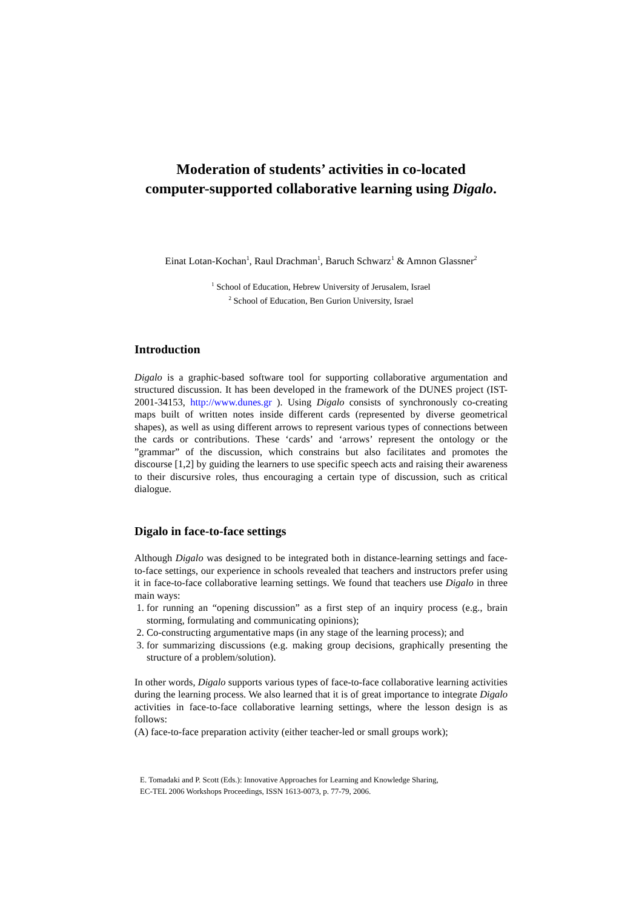Moderation of students’ activities in co-located
computer-supported collaborative learning using Digalo.
Einat Lotan-Kochan<sup>1</sup>, Raul Drachman<sup>1</sup>, Baruch Schwarz<sup>1</sup> & Amnon Glassner<sup>2</sup>
<sup>1</sup> School of Education, Hebrew University of Jerusalem, Israel
<sup>2</sup> School of Education, Ben Gurion University, Israel
Introduction
Digalo is a graphic-based software tool for supporting collaborative argumentation and structured discussion. It has been developed in the framework of the DUNES project (IST-2001-34153, http://www.dunes.gr ). Using Digalo consists of synchronously co-creating maps built of written notes inside different cards (represented by diverse geometrical shapes), as well as using different arrows to represent various types of connections between the cards or contributions. These ‘cards’ and ‘arrows’ represent the ontology or the ”grammar” of the discussion, which constrains but also facilitates and promotes the discourse [1,2] by guiding the learners to use specific speech acts and raising their awareness to their discursive roles, thus encouraging a certain type of discussion, such as critical dialogue.
Digalo in face-to-face settings
Although Digalo was designed to be integrated both in distance-learning settings and face-to-face settings, our experience in schools revealed that teachers and instructors prefer using it in face-to-face collaborative learning settings. We found that teachers use Digalo in three main ways:
1. for running an “opening discussion” as a first step of an inquiry process (e.g., brain storming, formulating and communicating opinions);
2. Co-constructing argumentative maps (in any stage of the learning process); and
3. for summarizing discussions (e.g. making group decisions, graphically presenting the structure of a problem/solution).
In other words, Digalo supports various types of face-to-face collaborative learning activities during the learning process. We also learned that it is of great importance to integrate Digalo activities in face-to-face collaborative learning settings, where the lesson design is as follows:
(A) face-to-face preparation activity (either teacher-led or small groups work);
E. Tomadaki and P. Scott (Eds.): Innovative Approaches for Learning and Knowledge Sharing,
EC-TEL 2006 Workshops Proceedings, ISSN 1613-0073, p. 77-79, 2006.